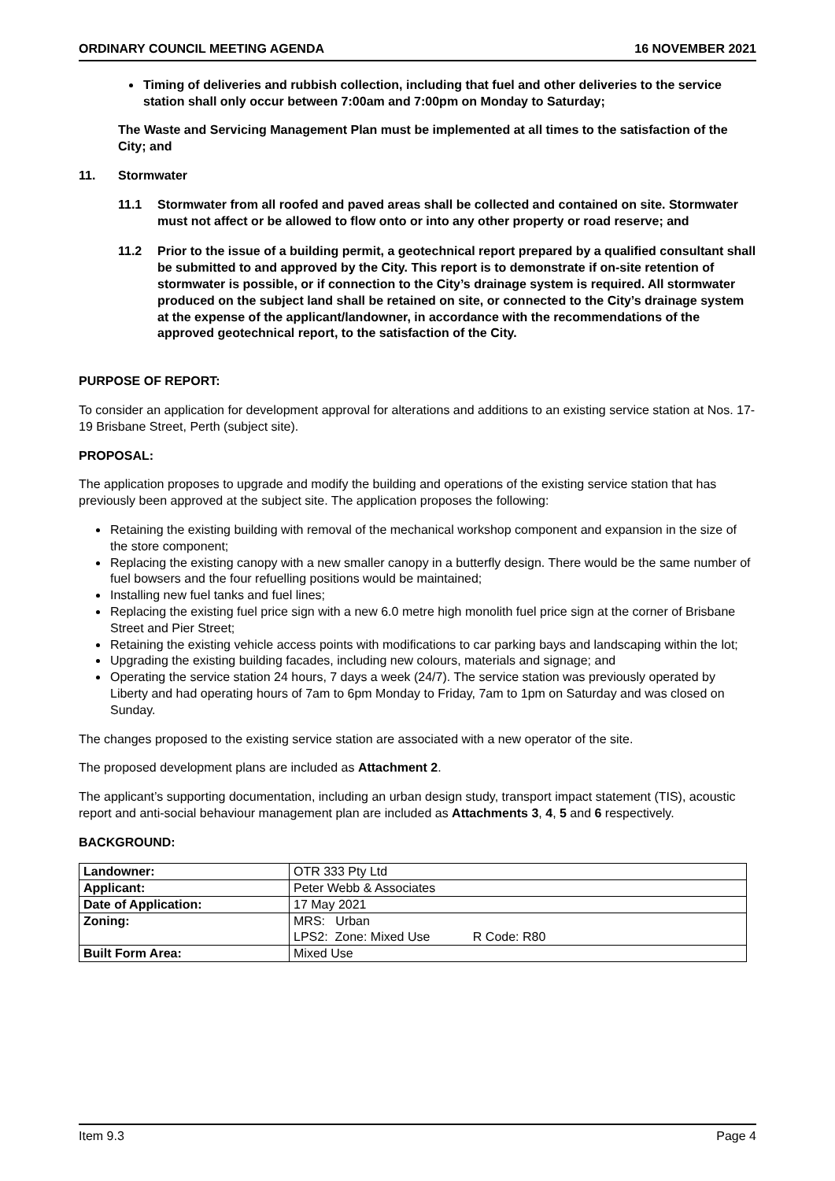ORDINARY COUNCIL MEETING AGENDA 16 NOVEMBER 2021
Timing of deliveries and rubbish collection, including that fuel and other deliveries to the service station shall only occur between 7:00am and 7:00pm on Monday to Saturday;
The Waste and Servicing Management Plan must be implemented at all times to the satisfaction of the City; and
11. Stormwater
11.1 Stormwater from all roofed and paved areas shall be collected and contained on site. Stormwater must not affect or be allowed to flow onto or into any other property or road reserve; and
11.2 Prior to the issue of a building permit, a geotechnical report prepared by a qualified consultant shall be submitted to and approved by the City. This report is to demonstrate if on-site retention of stormwater is possible, or if connection to the City’s drainage system is required. All stormwater produced on the subject land shall be retained on site, or connected to the City’s drainage system at the expense of the applicant/landowner, in accordance with the recommendations of the approved geotechnical report, to the satisfaction of the City.
PURPOSE OF REPORT:
To consider an application for development approval for alterations and additions to an existing service station at Nos. 17-19 Brisbane Street, Perth (subject site).
PROPOSAL:
The application proposes to upgrade and modify the building and operations of the existing service station that has previously been approved at the subject site. The application proposes the following:
Retaining the existing building with removal of the mechanical workshop component and expansion in the size of the store component;
Replacing the existing canopy with a new smaller canopy in a butterfly design. There would be the same number of fuel bowsers and the four refuelling positions would be maintained;
Installing new fuel tanks and fuel lines;
Replacing the existing fuel price sign with a new 6.0 metre high monolith fuel price sign at the corner of Brisbane Street and Pier Street;
Retaining the existing vehicle access points with modifications to car parking bays and landscaping within the lot;
Upgrading the existing building facades, including new colours, materials and signage; and
Operating the service station 24 hours, 7 days a week (24/7). The service station was previously operated by Liberty and had operating hours of 7am to 6pm Monday to Friday, 7am to 1pm on Saturday and was closed on Sunday.
The changes proposed to the existing service station are associated with a new operator of the site.
The proposed development plans are included as Attachment 2.
The applicant’s supporting documentation, including an urban design study, transport impact statement (TIS), acoustic report and anti-social behaviour management plan are included as Attachments 3, 4, 5 and 6 respectively.
BACKGROUND:
| Landowner: | OTR 333 Pty Ltd |
| Applicant: | Peter Webb & Associates |
| Date of Application: | 17 May 2021 |
| Zoning: | MRS: Urban LPS2: Zone: Mixed Use R Code: R80 |
| Built Form Area: | Mixed Use |
Item 9.3 Page 4